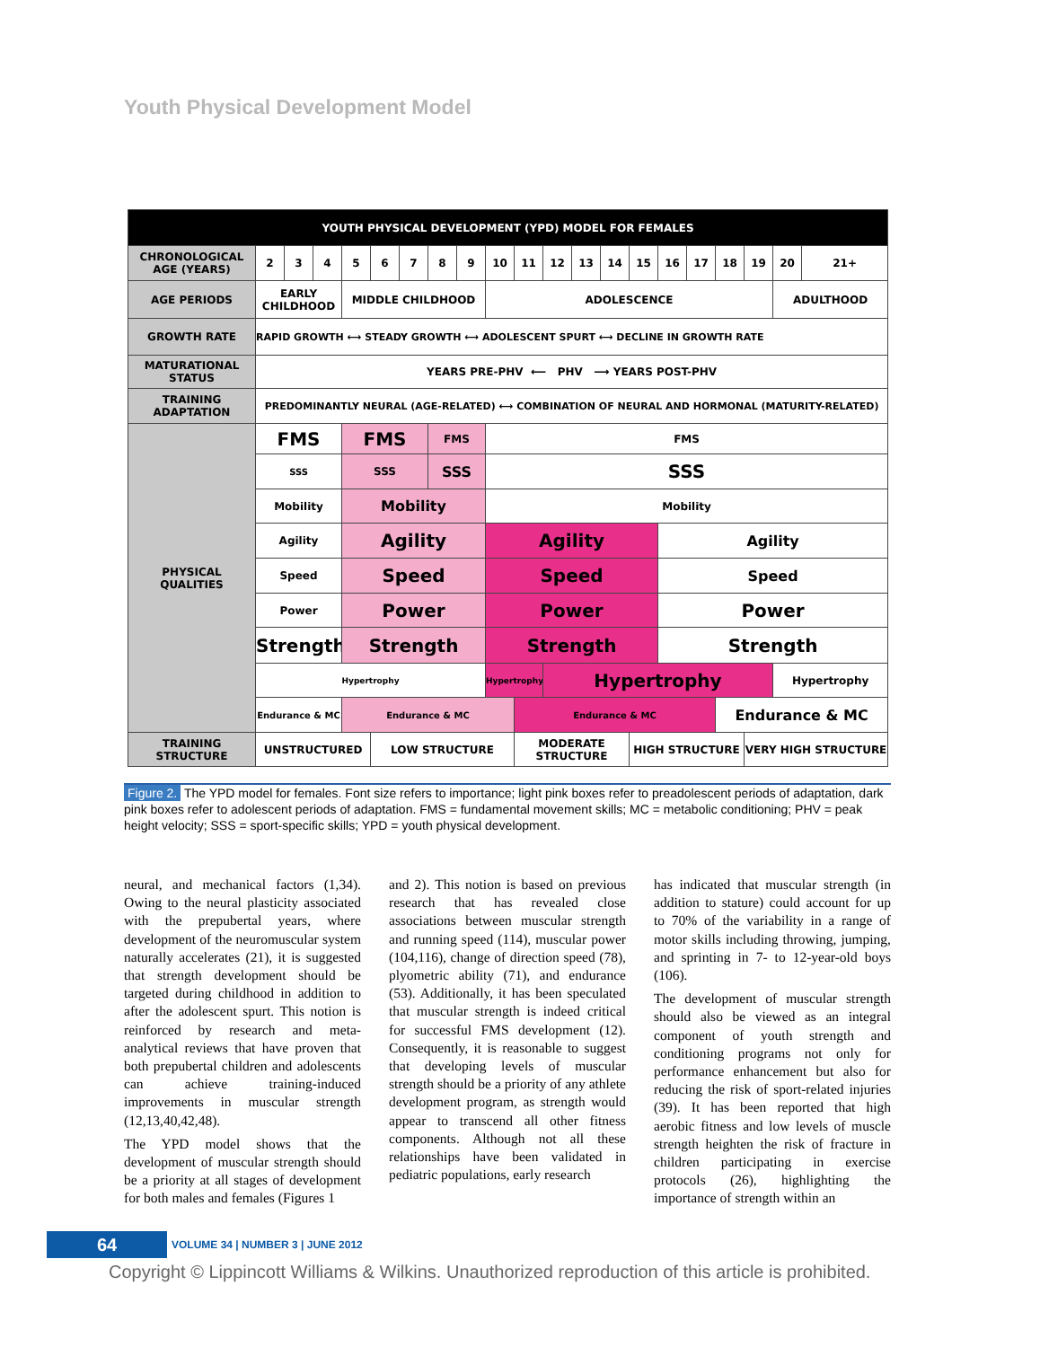Youth Physical Development Model
| YOUTH PHYSICAL DEVELOPMENT (YPD) MODEL FOR FEMALES | | | | | | | | | | | | | | | | | | | | |
| --- | --- | --- | --- | --- | --- | --- | --- | --- | --- | --- | --- | --- | --- | --- | --- | --- | --- | --- | --- | --- |
| CHRONOLOGICAL AGE (YEARS) | 2 | 3 | 4 | 5 | 6 | 7 | 8 | 9 | 10 | 11 | 12 | 13 | 14 | 15 | 16 | 17 | 18 | 19 | 20 | 21+ |
| AGE PERIODS | EARLY CHILDHOOD | | | MIDDLE CHILDHOOD | | | | | ADOLESCENCE | | | | | | | | | | ADULTHOOD | |
| GROWTH RATE | RAPID GROWTH ⟷ STEADY GROWTH ⟷ ADOLESCENT SPURT ⟷ DECLINE IN GROWTH RATE | | | | | | | | | | | | | | | | | | | |
| MATURATIONAL STATUS | YEARS PRE-PHV ⟵ PHV ⟶ YEARS POST-PHV | | | | | | | | | | | | | | | | | | | |
| TRAINING ADAPTATION | PREDOMINANTLY NEURAL (AGE-RELATED) ⟷ COMBINATION OF NEURAL AND HORMONAL (MATURITY-RELATED) | | | | | | | | | | | | | | | | | | | |
| PHYSICAL QUALITIES | FMS | | | FMS | | | FMS | | FMS | | | | | | | | | | | |
| | SSS | | | SSS | | | SSS | | SSS | | | | | | | | | | | |
| | Mobility | | | Mobility | | | | | Mobility | | | | | | | | | | | |
| | Agility | | | Agility | | | | | Agility | | | | | | Agility | | | | | |
| | Speed | | | Speed | | | | | Speed | | | | | | Speed | | | | | |
| | Power | | | Power | | | | | Power | | | | | | Power | | | | | |
| | Strength | | | Strength | | | | | Strength | | | | | | Strength | | | | | |
| | Hypertrophy | | | | | | | | Hypertrophy | | Hypertrophy | | | | | | | | Hypertrophy | |
| | Endurance & MC | | | Endurance & MC | | | | | | Endurance & MC | | | | | | | Endurance & MC | | | |
| TRAINING STRUCTURE | UNSTRUCTURED | | | | LOW STRUCTURE | | | | | MODERATE STRUCTURE | | | | HIGH STRUCTURE | | | | VERY HIGH STRUCTURE | | |
Figure 2. The YPD model for females. Font size refers to importance; light pink boxes refer to preadolescent periods of adaptation, dark pink boxes refer to adolescent periods of adaptation. FMS = fundamental movement skills; MC = metabolic conditioning; PHV = peak height velocity; SSS = sport-specific skills; YPD = youth physical development.
neural, and mechanical factors (1,34). Owing to the neural plasticity associated with the prepubertal years, where development of the neuromuscular system naturally accelerates (21), it is suggested that strength development should be targeted during childhood in addition to after the adolescent spurt. This notion is reinforced by research and meta-analytical reviews that have proven that both prepubertal children and adolescents can achieve training-induced improvements in muscular strength (12,13,40,42,48).
The YPD model shows that the development of muscular strength should be a priority at all stages of development for both males and females (Figures 1
and 2). This notion is based on previous research that has revealed close associations between muscular strength and running speed (114), muscular power (104,116), change of direction speed (78), plyometric ability (71), and endurance (53). Additionally, it has been speculated that muscular strength is indeed critical for successful FMS development (12). Consequently, it is reasonable to suggest that developing levels of muscular strength should be a priority of any athlete development program, as strength would appear to transcend all other fitness components. Although not all these relationships have been validated in pediatric populations, early research
has indicated that muscular strength (in addition to stature) could account for up to 70% of the variability in a range of motor skills including throwing, jumping, and sprinting in 7- to 12-year-old boys (106).
The development of muscular strength should also be viewed as an integral component of youth strength and conditioning programs not only for performance enhancement but also for reducing the risk of sport-related injuries (39). It has been reported that high aerobic fitness and low levels of muscle strength heighten the risk of fracture in children participating in exercise protocols (26), highlighting the importance of strength within an
64
VOLUME 34 | NUMBER 3 | JUNE 2012
Copyright © Lippincott Williams & Wilkins. Unauthorized reproduction of this article is prohibited.